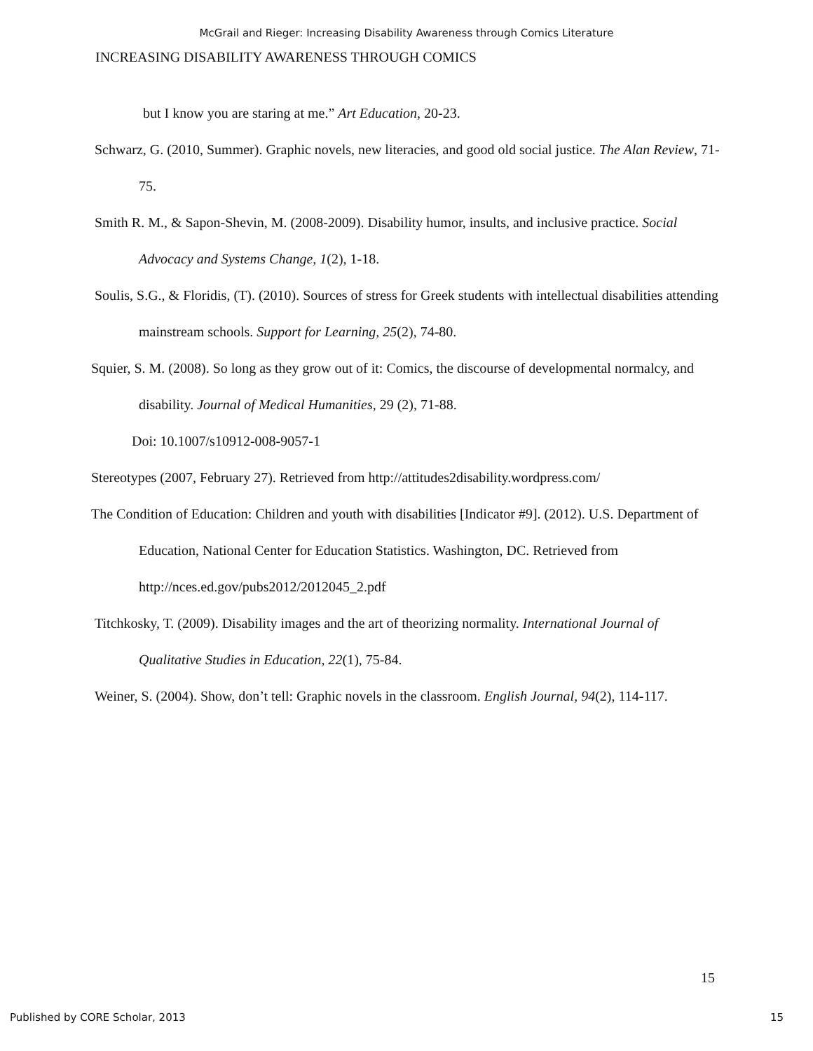McGrail and Rieger: Increasing Disability Awareness through Comics Literature
INCREASING DISABILITY AWARENESS THROUGH COMICS
but I know you are staring at me.” Art Education, 20-23.
Schwarz, G. (2010, Summer). Graphic novels, new literacies, and good old social justice. The Alan Review, 71-75.
Smith R. M., & Sapon-Shevin, M. (2008-2009). Disability humor, insults, and inclusive practice. Social Advocacy and Systems Change, 1(2), 1-18.
Soulis, S.G., & Floridis, (T). (2010). Sources of stress for Greek students with intellectual disabilities attending mainstream schools. Support for Learning, 25(2), 74-80.
Squier, S. M. (2008). So long as they grow out of it: Comics, the discourse of developmental normalcy, and disability. Journal of Medical Humanities, 29 (2), 71-88.
Doi: 10.1007/s10912-008-9057-1
Stereotypes (2007, February 27). Retrieved from http://attitudes2disability.wordpress.com/
The Condition of Education: Children and youth with disabilities [Indicator #9]. (2012). U.S. Department of Education, National Center for Education Statistics. Washington, DC. Retrieved from http://nces.ed.gov/pubs2012/2012045_2.pdf
Titchkosky, T. (2009). Disability images and the art of theorizing normality. International Journal of Qualitative Studies in Education, 22(1), 75-84.
Weiner, S. (2004). Show, don’t tell: Graphic novels in the classroom. English Journal, 94(2), 114-117.
15
Published by CORE Scholar, 2013 15